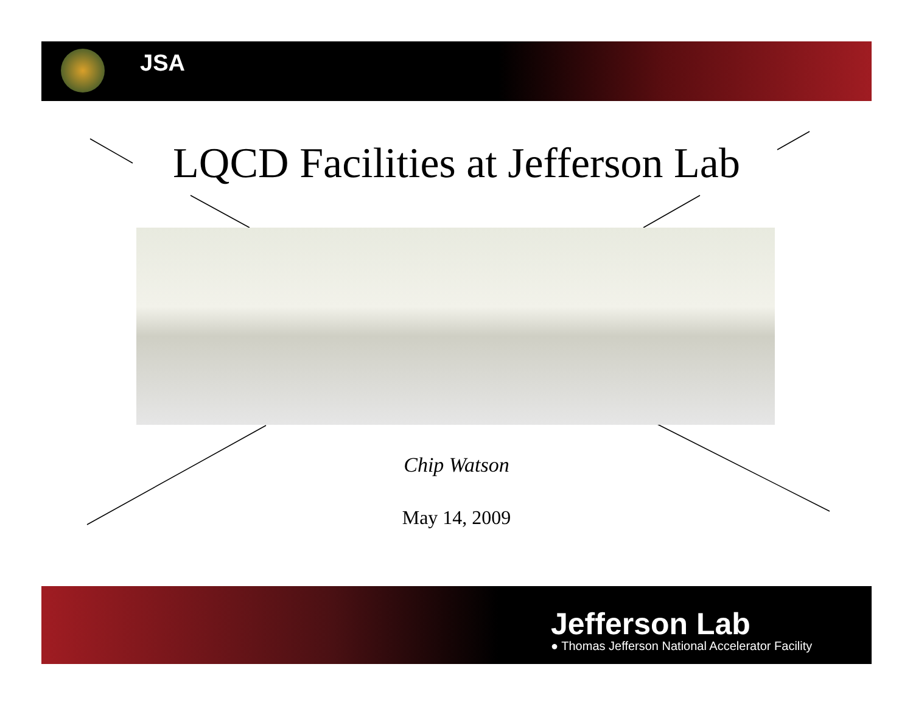JSA
LQCD Facilities at Jefferson Lab
Chip Watson
May 14, 2009
Jefferson Lab
● Thomas Jefferson National Accelerator Facility